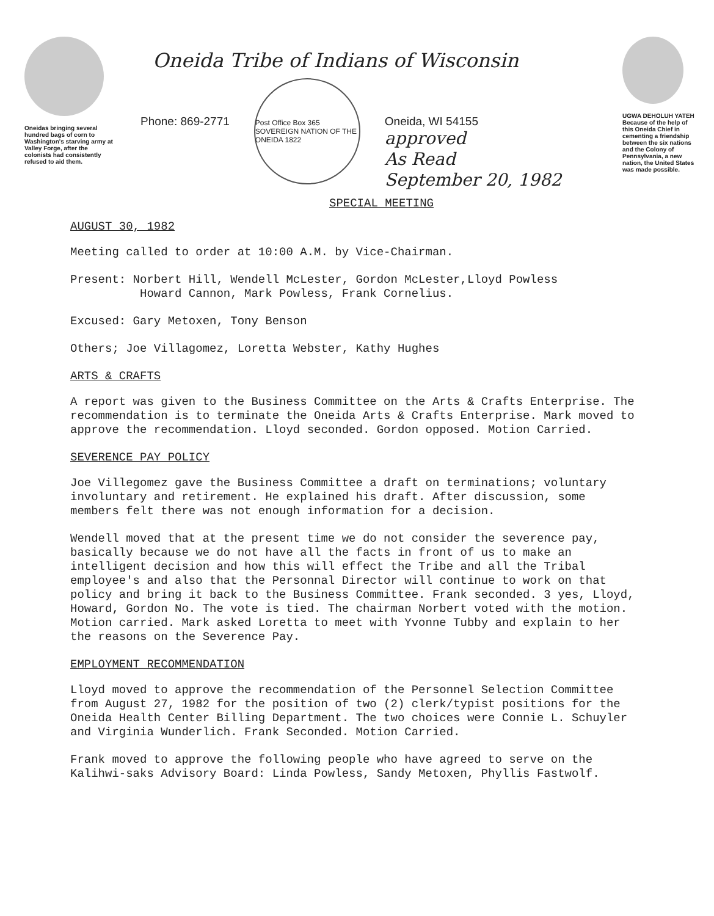Oneidas bringing several hundred bags of corn to Washington's starving army at Valley Forge, after the colonists had consistently refused to aid them.
Oneida Tribe of Indians of Wisconsin
Phone: 869-2771
Post Office Box 365
SOVEREIGN NATION OF THE ONEIDA 1822
Oneida, WI 54155
approved
As Read
September 20, 1982
SPECIAL MEETING
UGWA DEHOLUH YATEH
Because of the help of this Oneida Chief in cementing a friendship between the six nations and the Colony of Pennsylvania, a new nation, the United States was made possible.
AUGUST 30, 1982
Meeting called to order at 10:00 A.M. by Vice-Chairman.
Present: Norbert Hill, Wendell McLester, Gordon McLester,Lloyd Powless
Howard Cannon, Mark Powless, Frank Cornelius.
Excused: Gary Metoxen, Tony Benson
Others; Joe Villagomez, Loretta Webster, Kathy Hughes
ARTS & CRAFTS
A report was given to the Business Committee on the Arts & Crafts Enterprise. The recommendation is to terminate the Oneida Arts & Crafts Enterprise. Mark moved to approve the recommendation. Lloyd seconded. Gordon opposed. Motion Carried.
SEVERENCE PAY POLICY
Joe Villegomez gave the Business Committee a draft on terminations; voluntary involuntary and retirement. He explained his draft. After discussion, some members felt there was not enough information for a decision.
Wendell moved that at the present time we do not consider the severence pay, basically because we do not have all the facts in front of us to make an intelligent decision and how this will effect the Tribe and all the Tribal employee's and also that the Personnal Director will continue to work on that policy and bring it back to the Business Committee. Frank seconded. 3 yes, Lloyd, Howard, Gordon No. The vote is tied. The chairman Norbert voted with the motion. Motion carried. Mark asked Loretta to meet with Yvonne Tubby and explain to her the reasons on the Severence Pay.
EMPLOYMENT RECOMMENDATION
Lloyd moved to approve the recommendation of the Personnel Selection Committee from August 27, 1982 for the position of two (2) clerk/typist positions for the Oneida Health Center Billing Department. The two choices were Connie L. Schuyler and Virginia Wunderlich. Frank Seconded. Motion Carried.
Frank moved to approve the following people who have agreed to serve on the Kalihwi-saks Advisory Board: Linda Powless, Sandy Metoxen, Phyllis Fastwolf.